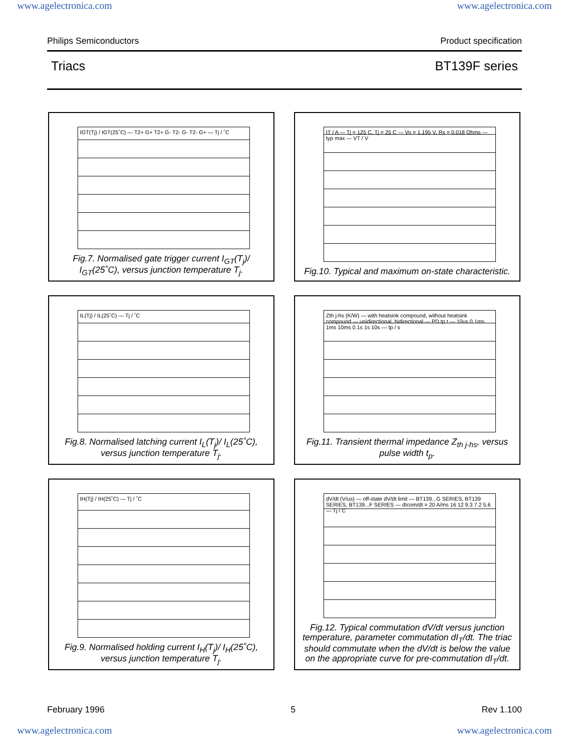www.agelectronica.com www.agelectronica.com
Philips Semiconductors Product specification
Triacs BT139F series
IGT(Tj) / IGT(25˚C) — T2+ G+ T2+ G- T2- G- T2- G+ — Tj / ˚C
Fig.7. Normalised gate trigger current I<sub>GT</sub>(T<sub>j</sub>)/ I<sub>GT</sub>(25˚C), versus junction temperature T<sub>j</sub>.
IT / A — Tj = 125 C, Tj = 25 C — Vo = 1.195 V, Rs = 0.018 Ohms — typ max — VT / V
Fig.10. Typical and maximum on-state characteristic.
IL(Tj) / IL(25˚C) — Tj / ˚C
Fig.8. Normalised latching current I<sub>L</sub>(T<sub>j</sub>)/ I<sub>L</sub>(25˚C), versus junction temperature T<sub>j</sub>.
Zth j-hs (K/W) — with heatsink compound, without heatsink compound — unidirectional, bidirectional — PD tp t — 10us 0.1ms 1ms 10ms 0.1s 1s 10s — tp / s
Fig.11. Transient thermal impedance Z<sub>th j-hs</sub>, versus pulse width t<sub>p</sub>.
IH(Tj) / IH(25˚C) — Tj / ˚C
Fig.9. Normalised holding current I<sub>H</sub>(T<sub>j</sub>)/ I<sub>H</sub>(25˚C), versus junction temperature T<sub>j</sub>.
dV/dt (V/us) — off-state dV/dt limit — BT139...G SERIES, BT139 SERIES, BT139...F SERIES — dIcom/dt = 20 A/ms 16 12 9.3 7.2 5.6 — Tj / C
Fig.12. Typical commutation dV/dt versus junction temperature, parameter commutation dI<sub>T</sub>/dt. The triac should commutate when the dV/dt is below the value on the appropriate curve for pre-commutation dI<sub>T</sub>/dt.
February 1996 5 Rev 1.100
www.agelectronica.com www.agelectronica.com